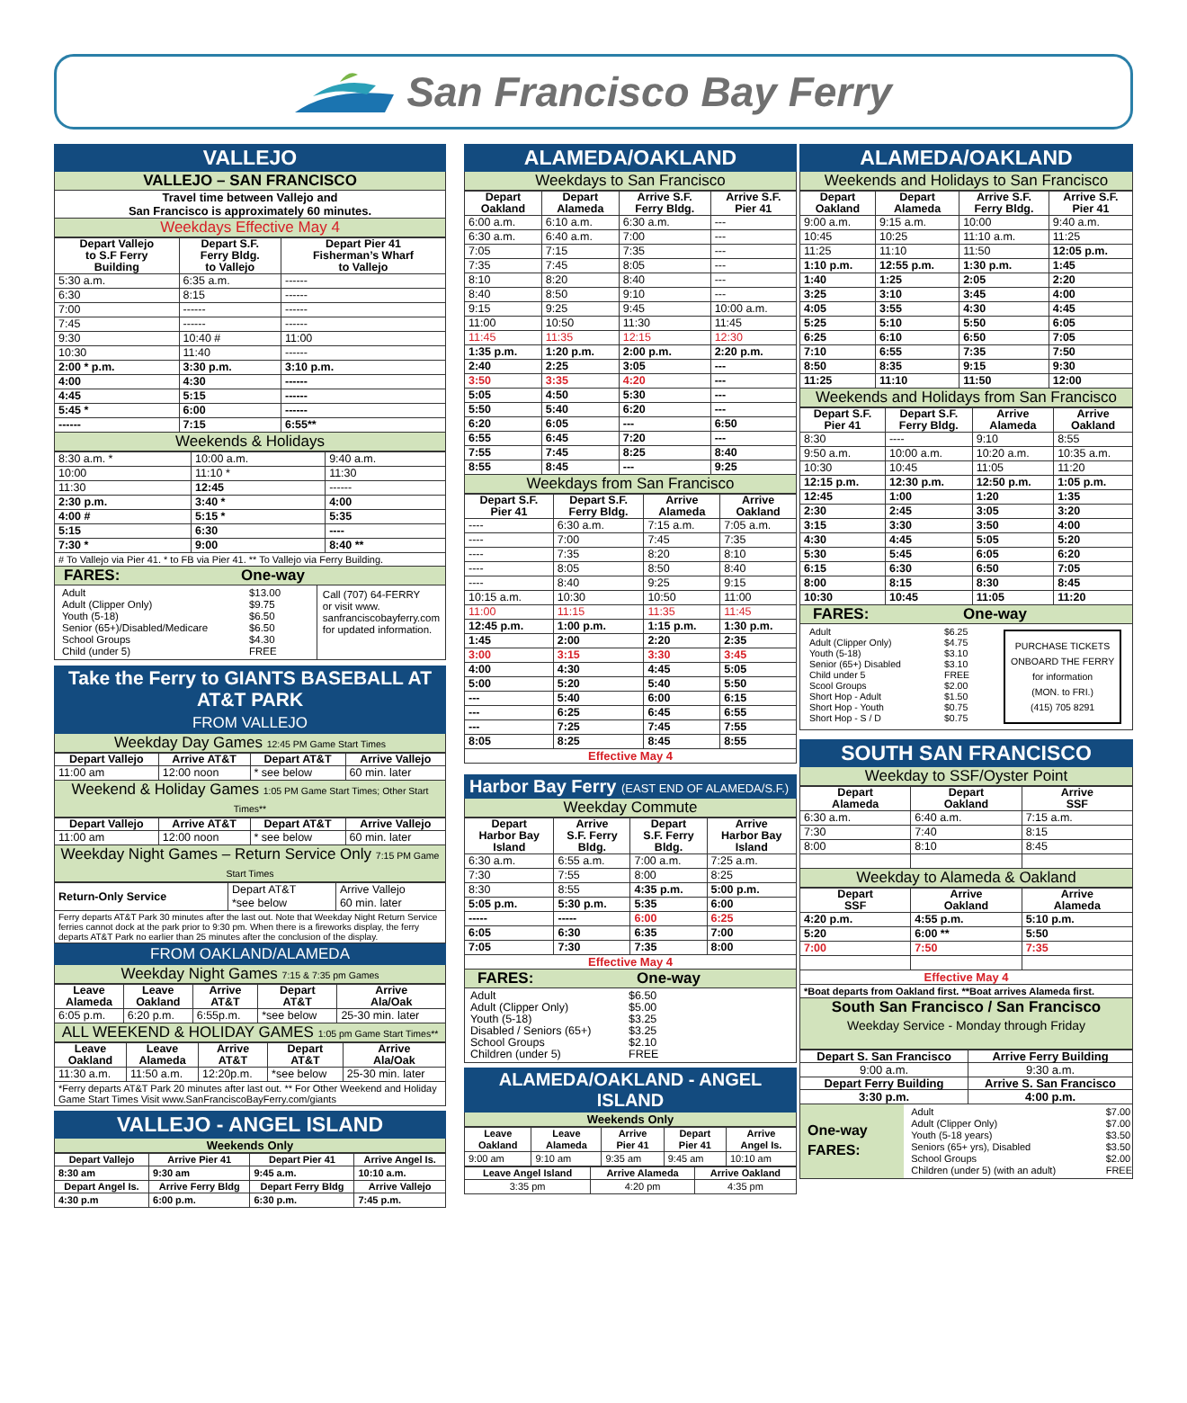San Francisco Bay Ferry
VALLEJO
VALLEJO – SAN FRANCISCO
Travel time between Vallejo and
San Francisco is approximately 60 minutes.
Weekdays Effective May 4
| Depart Vallejo to S.F Ferry Building | Depart S.F. Ferry Bldg. to Vallejo | Depart Pier 41 Fisherman’s Wharf to Vallejo |
| --- | --- | --- |
| 5:30 a.m. | 6:35 a.m. | ------ |
| 6:30 | 8:15 | ------ |
| 7:00 | ------ | ------ |
| 7:45 | ------ | ------ |
| 9:30 | 10:40 # | 11:00 |
| 10:30 | 11:40 | ------ |
| 2:00 * p.m. | 3:30 p.m. | 3:10 p.m. |
| 4:00 | 4:30 | ------ |
| 4:45 | 5:15 | ------ |
| 5:45 * | 6:00 | ------ |
| ------ | 7:15 | 6:55** |
Weekends & Holidays
| 8:30 a.m. * | 10:00 a.m. | 9:40 a.m. |
| 10:00 | 11:10 * | 11:30 |
| 11:30 | 12:45 | ------ |
| 2:30 p.m. | 3:40 * | 4:00 |
| 4:00 # | 5:15 * | 5:35 |
| 5:15 | 6:30 | ---- |
| 7:30 * | 9:00 | 8:40 ** |
# To Vallejo via Pier 41. * to FB via Pier 41. ** To Vallejo via Ferry Building.
FARES: One-way
Adult
Adult (Clipper Only)
Youth (5-18)
Senior (65+)/Disabled/Medicare
School Groups
Child (under 5)
$13.00
$9.75
$6.50
$6.50
$4.30
FREE
Call (707) 64-FERRY
or visit www.
sanfranciscobayferry.com
for updated information.
Take the Ferry to GIANTS BASEBALL AT AT&T PARK
FROM VALLEJO
Weekday Day Games 12:45 PM Game Start Times
| Depart Vallejo | Arrive AT&T | Depart AT&T | Arrive Vallejo |
| --- | --- | --- | --- |
| 11:00 am | 12:00 noon | * see below | 60 min. later |
Weekend & Holiday Games 1:05 PM Game Start Times; Other Start Times**
| Depart Vallejo | Arrive AT&T | Depart AT&T | Arrive Vallejo |
| --- | --- | --- | --- |
| 11:00 am | 12:00 noon | * see below | 60 min. later |
Weekday Night Games – Return Service Only 7:15 PM Game Start Times
| Return-Only Service | Depart AT&T *see below | Arrive Vallejo 60 min. later |
Ferry departs AT&T Park 30 minutes after the last out. Note that Weekday Night Return Service ferries cannot dock at the park prior to 9:30 pm. When there is a fireworks display, the ferry departs AT&T Park no earlier than 25 minutes after the conclusion of the display.
FROM OAKLAND/ALAMEDA
Weekday Night Games 7:15 & 7:35 pm Games
| Leave Alameda | Leave Oakland | Arrive AT&T | Depart AT&T | Arrive Ala/Oak |
| --- | --- | --- | --- | --- |
| 6:05 p.m. | 6:20 p.m. | 6:55p.m. | *see below | 25-30 min. later |
ALL WEEKEND & HOLIDAY GAMES 1:05 pm Game Start Times**
| Leave Oakland | Leave Alameda | Arrive AT&T | Depart AT&T | Arrive Ala/Oak |
| --- | --- | --- | --- | --- |
| 11:30 a.m. | 11:50 a.m. | 12:20p.m. | *see below | 25-30 min. later |
*Ferry departs AT&T Park 20 minutes after last out. ** For Other Weekend and Holiday Game Start Times Visit www.SanFranciscoBayFerry.com/giants
VALLEJO - ANGEL ISLAND
Weekends Only
| Depart Vallejo | Arrive Pier 41 | Depart Pier 41 | Arrive Angel Is. |
| --- | --- | --- | --- |
| 8:30 am | 9:30 am | 9:45 a.m. | 10:10 a.m. |
| Depart Angel Is. | Arrive Ferry Bldg | Depart Ferry Bldg | Arrive Vallejo |
| 4:30 p.m | 6:00 p.m. | 6:30 p.m. | 7:45 p.m. |
ALAMEDA/OAKLAND
Weekdays to San Francisco
| Depart Oakland | Depart Alameda | Arrive S.F. Ferry Bldg. | Arrive S.F. Pier 41 |
| --- | --- | --- | --- |
| 6:00 a.m. | 6:10 a.m. | 6:30 a.m. | --- |
| 6:30 a.m. | 6:40 a.m. | 7:00 | --- |
| 7:05 | 7:15 | 7:35 | --- |
| 7:35 | 7:45 | 8:05 | --- |
| 8:10 | 8:20 | 8:40 | --- |
| 8:40 | 8:50 | 9:10 | --- |
| 9:15 | 9:25 | 9:45 | 10:00 a.m. |
| 11:00 | 10:50 | 11:30 | 11:45 |
| 11:45 | 11:35 | 12:15 | 12:30 |
| 1:35 p.m. | 1:20 p.m. | 2:00 p.m. | 2:20 p.m. |
| 2:40 | 2:25 | 3:05 | --- |
| 3:50 | 3:35 | 4:20 | --- |
| 5:05 | 4:50 | 5:30 | --- |
| 5:50 | 5:40 | 6:20 | --- |
| 6:20 | 6:05 | --- | 6:50 |
| 6:55 | 6:45 | 7:20 | --- |
| 7:55 | 7:45 | 8:25 | 8:40 |
| 8:55 | 8:45 | --- | 9:25 |
Weekdays from San Francisco
| Depart S.F. Pier 41 | Depart S.F. Ferry Bldg. | Arrive Alameda | Arrive Oakland |
| --- | --- | --- | --- |
| ---- | 6:30 a.m. | 7:15 a.m. | 7:05 a.m. |
| ---- | 7:00 | 7:45 | 7:35 |
| ---- | 7:35 | 8:20 | 8:10 |
| ---- | 8:05 | 8:50 | 8:40 |
| ---- | 8:40 | 9:25 | 9:15 |
| 10:15 a.m. | 10:30 | 10:50 | 11:00 |
| 11:00 | 11:15 | 11:35 | 11:45 |
| 12:45 p.m. | 1:00 p.m. | 1:15 p.m. | 1:30 p.m. |
| 1:45 | 2:00 | 2:20 | 2:35 |
| 3:00 | 3:15 | 3:30 | 3:45 |
| 4:00 | 4:30 | 4:45 | 5:05 |
| 5:00 | 5:20 | 5:40 | 5:50 |
| --- | 5:40 | 6:00 | 6:15 |
| --- | 6:25 | 6:45 | 6:55 |
| --- | 7:25 | 7:45 | 7:55 |
| 8:05 | 8:25 | 8:45 | 8:55 |
Effective May 4
Harbor Bay Ferry (EAST END OF ALAMEDA/S.F.)
Weekday Commute
| Depart Harbor Bay Island | Arrive S.F. Ferry Bldg. | Depart S.F. Ferry Bldg. | Arrive Harbor Bay Island |
| --- | --- | --- | --- |
| 6:30 a.m. | 6:55 a.m. | 7:00 a.m. | 7:25 a.m. |
| 7:30 | 7:55 | 8:00 | 8:25 |
| 8:30 | 8:55 | 4:35 p.m. | 5:00 p.m. |
| 5:05 p.m. | 5:30 p.m. | 5:35 | 6:00 |
| ----- | ----- | 6:00 | 6:25 |
| 6:05 | 6:30 | 6:35 | 7:00 |
| 7:05 | 7:30 | 7:35 | 8:00 |
Effective May 4
FARES: One-way
Adult
Adult (Clipper Only)
Youth (5-18)
Disabled / Seniors (65+)
School Groups
Children (under 5)
$6.50
$5.00
$3.25
$3.25
$2.10
FREE
ALAMEDA/OAKLAND - ANGEL ISLAND
Weekends Only
| Leave Oakland | Leave Alameda | Arrive Pier 41 | Depart Pier 41 | Arrive Angel Is. |
| --- | --- | --- | --- | --- |
| 9:00 am | 9:10 am | 9:35 am | 9:45 am | 10:10 am |
| Leave Angel Island | Arrive Alameda | Arrive Oakland |
| --- | --- | --- |
| 3:35 pm | 4:20 pm | 4:35 pm |
ALAMEDA/OAKLAND
Weekends and Holidays to San Francisco
| Depart Oakland | Depart Alameda | Arrive S.F. Ferry Bldg. | Arrive S.F. Pier 41 |
| --- | --- | --- | --- |
| 9:00 a.m. | 9:15 a.m. | 10:00 | 9:40 a.m. |
| 10:45 | 10:25 | 11:10 a.m. | 11:25 |
| 11:25 | 11:10 | 11:50 | 12:05 p.m. |
| 1:10 p.m. | 12:55 p.m. | 1:30 p.m. | 1:45 |
| 1:40 | 1:25 | 2:05 | 2:20 |
| 3:25 | 3:10 | 3:45 | 4:00 |
| 4:05 | 3:55 | 4:30 | 4:45 |
| 5:25 | 5:10 | 5:50 | 6:05 |
| 6:25 | 6:10 | 6:50 | 7:05 |
| 7:10 | 6:55 | 7:35 | 7:50 |
| 8:50 | 8:35 | 9:15 | 9:30 |
| 11:25 | 11:10 | 11:50 | 12:00 |
Weekends and Holidays from San Francisco
| Depart S.F. Pier 41 | Depart S.F. Ferry Bldg. | Arrive Alameda | Arrive Oakland |
| --- | --- | --- | --- |
| 8:30 | ---- | 9:10 | 8:55 |
| 9:50 a.m. | 10:00 a.m. | 10:20 a.m. | 10:35 a.m. |
| 10:30 | 10:45 | 11:05 | 11:20 |
| 12:15 p.m. | 12:30 p.m. | 12:50 p.m. | 1:05 p.m. |
| 12:45 | 1:00 | 1:20 | 1:35 |
| 2:30 | 2:45 | 3:05 | 3:20 |
| 3:15 | 3:30 | 3:50 | 4:00 |
| 4:30 | 4:45 | 5:05 | 5:20 |
| 5:30 | 5:45 | 6:05 | 6:20 |
| 6:15 | 6:30 | 6:50 | 7:05 |
| 8:00 | 8:15 | 8:30 | 8:45 |
| 10:30 | 10:45 | 11:05 | 11:20 |
FARES: One-way
Adult
Adult (Clipper Only)
Youth (5-18)
Senior (65+) Disabled
Child under 5
Scool Groups
Short Hop - Adult
Short Hop - Youth
Short Hop - S / D
$6.25
$4.75
$3.10
$3.10
FREE
$2.00
$1.50
$0.75
$0.75
PURCHASE TICKETS
ONBOARD THE FERRY
for information
(MON. to FRI.)
(415) 705 8291
SOUTH SAN FRANCISCO
Weekday to SSF/Oyster Point
| Depart Alameda | Depart Oakland | Arrive SSF |
| --- | --- | --- |
| 6:30 a.m. | 6:40 a.m. | 7:15 a.m. |
| 7:30 | 7:40 | 8:15 |
| 8:00 | 8:10 | 8:45 |
Weekday to Alameda & Oakland
| Depart SSF | Arrive Oakland | Arrive Alameda |
| --- | --- | --- |
| 4:20 p.m. | 4:55 p.m. | 5:10 p.m. |
| 5:20 | 6:00 ** | 5:50 |
| 7:00 | 7:50 | 7:35 |
Effective May 4
*Boat departs from Oakland first. **Boat arrives Alameda first.
South San Francisco / San Francisco
Weekday Service - Monday through Friday
| Depart S. San Francisco | Arrive Ferry Building |
| --- | --- |
| 9:00 a.m. | 9:30 a.m. |
| Depart Ferry Building | Arrive S. San Francisco |
| 3:30 p.m. | 4:00 p.m. |
One-way
FARES:
Adult
Adult (Clipper Only)
Youth (5-18 years)
Seniors (65+ yrs), Disabled
School Groups
Children (under 5) (with an adult)
$7.00
$7.00
$3.50
$3.50
$2.00
FREE